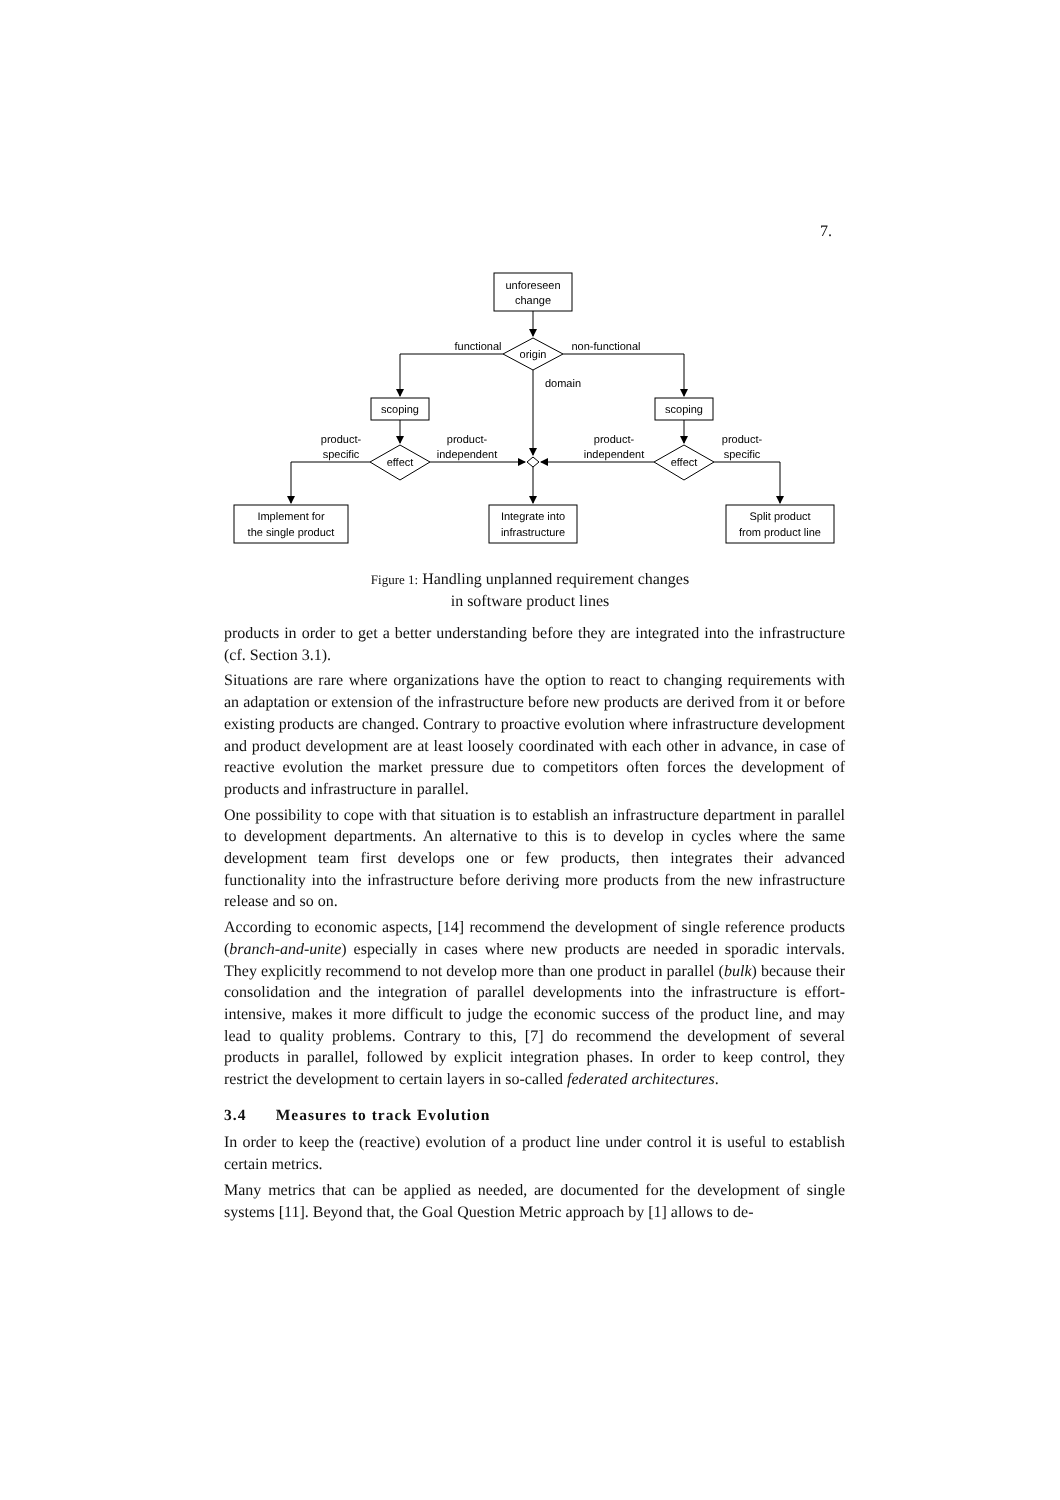7.
unforeseen
change
origin
functional
non-functional
domain
scoping
scoping
effect
effect
product-
specific
product-
independent
product-
independent
product-
specific
Implement for
the single product
Integrate into
infrastructure
Split product
from product line
Figure 1: Handling unplanned requirement changes
in software product lines
products in order to get a better understanding before they are integrated into the infrastructure (cf. Section 3.1).
Situations are rare where organizations have the option to react to changing requirements with an adaptation or extension of the infrastructure before new products are derived from it or before existing products are changed. Contrary to proactive evolution where infrastructure development and product development are at least loosely coordinated with each other in advance, in case of reactive evolution the market pressure due to competitors often forces the development of products and infrastructure in parallel.
One possibility to cope with that situation is to establish an infrastructure department in parallel to development departments. An alternative to this is to develop in cycles where the same development team first develops one or few products, then integrates their advanced functionality into the infrastructure before deriving more products from the new infrastructure release and so on.
According to economic aspects, [14] recommend the development of single reference products (branch-and-unite) especially in cases where new products are needed in sporadic intervals. They explicitly recommend to not develop more than one product in parallel (bulk) because their consolidation and the integration of parallel developments into the infrastructure is effort-intensive, makes it more difficult to judge the economic success of the product line, and may lead to quality problems. Contrary to this, [7] do recommend the development of several products in parallel, followed by explicit integration phases. In order to keep control, they restrict the development to certain layers in so-called federated architectures.
3.4 Measures to track Evolution
In order to keep the (reactive) evolution of a product line under control it is useful to establish certain metrics.
Many metrics that can be applied as needed, are documented for the development of single systems [11]. Beyond that, the Goal Question Metric approach by [1] allows to de-